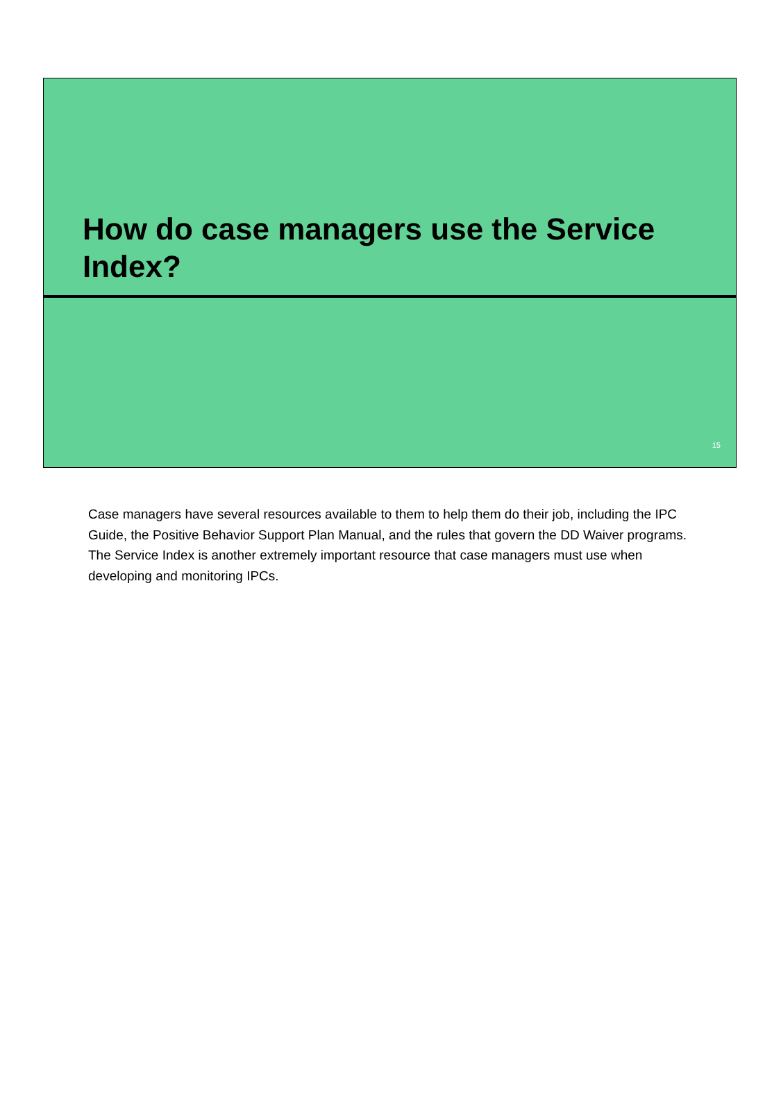How do case managers use the Service Index?
15
Case managers have several resources available to them to help them do their job, including the IPC Guide, the Positive Behavior Support Plan Manual, and the rules that govern the DD Waiver programs. The Service Index is another extremely important resource that case managers must use when developing and monitoring IPCs.